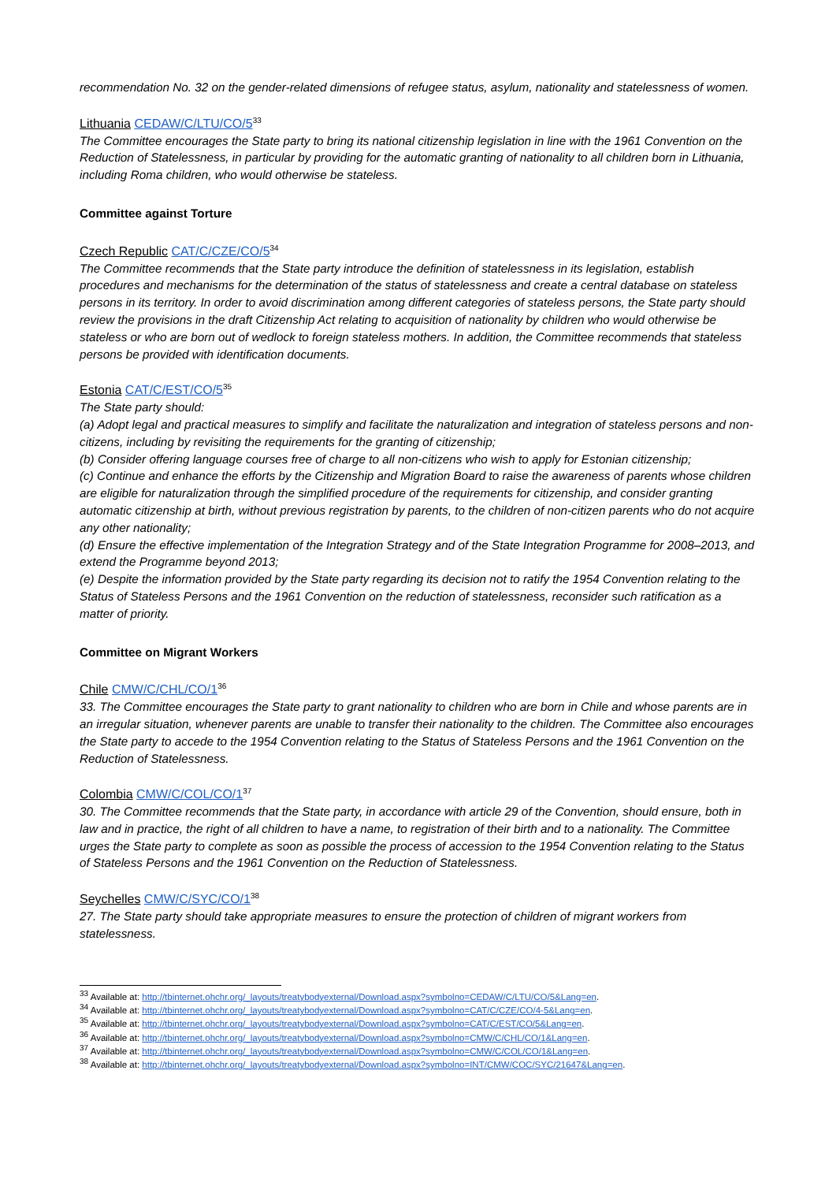recommendation No. 32 on the gender-related dimensions of refugee status, asylum, nationality and statelessness of women.
Lithuania CEDAW/C/LTU/CO/5<sup>33</sup>
The Committee encourages the State party to bring its national citizenship legislation in line with the 1961 Convention on the Reduction of Statelessness, in particular by providing for the automatic granting of nationality to all children born in Lithuania, including Roma children, who would otherwise be stateless.
Committee against Torture
Czech Republic CAT/C/CZE/CO/5<sup>34</sup>
The Committee recommends that the State party introduce the definition of statelessness in its legislation, establish procedures and mechanisms for the determination of the status of statelessness and create a central database on stateless persons in its territory. In order to avoid discrimination among different categories of stateless persons, the State party should review the provisions in the draft Citizenship Act relating to acquisition of nationality by children who would otherwise be stateless or who are born out of wedlock to foreign stateless mothers. In addition, the Committee recommends that stateless persons be provided with identification documents.
Estonia CAT/C/EST/CO/5<sup>35</sup>
The State party should:
(a) Adopt legal and practical measures to simplify and facilitate the naturalization and integration of stateless persons and non-citizens, including by revisiting the requirements for the granting of citizenship;
(b) Consider offering language courses free of charge to all non-citizens who wish to apply for Estonian citizenship;
(c) Continue and enhance the efforts by the Citizenship and Migration Board to raise the awareness of parents whose children are eligible for naturalization through the simplified procedure of the requirements for citizenship, and consider granting automatic citizenship at birth, without previous registration by parents, to the children of non-citizen parents who do not acquire any other nationality;
(d) Ensure the effective implementation of the Integration Strategy and of the State Integration Programme for 2008–2013, and extend the Programme beyond 2013;
(e) Despite the information provided by the State party regarding its decision not to ratify the 1954 Convention relating to the Status of Stateless Persons and the 1961 Convention on the reduction of statelessness, reconsider such ratification as a matter of priority.
Committee on Migrant Workers
Chile CMW/C/CHL/CO/1<sup>36</sup>
33. The Committee encourages the State party to grant nationality to children who are born in Chile and whose parents are in an irregular situation, whenever parents are unable to transfer their nationality to the children. The Committee also encourages the State party to accede to the 1954 Convention relating to the Status of Stateless Persons and the 1961 Convention on the Reduction of Statelessness.
Colombia CMW/C/COL/CO/1<sup>37</sup>
30. The Committee recommends that the State party, in accordance with article 29 of the Convention, should ensure, both in law and in practice, the right of all children to have a name, to registration of their birth and to a nationality. The Committee urges the State party to complete as soon as possible the process of accession to the 1954 Convention relating to the Status of Stateless Persons and the 1961 Convention on the Reduction of Statelessness.
Seychelles CMW/C/SYC/CO/1<sup>38</sup>
27. The State party should take appropriate measures to ensure the protection of children of migrant workers from statelessness.
<sup>33</sup> Available at: http://tbinternet.ohchr.org/_layouts/treatybodyexternal/Download.aspx?symbolno=CEDAW/C/LTU/CO/5&Lang=en.
<sup>34</sup> Available at: http://tbinternet.ohchr.org/_layouts/treatybodyexternal/Download.aspx?symbolno=CAT/C/CZE/CO/4-5&Lang=en.
<sup>35</sup> Available at: http://tbinternet.ohchr.org/_layouts/treatybodyexternal/Download.aspx?symbolno=CAT/C/EST/CO/5&Lang=en.
<sup>36</sup> Available at: http://tbinternet.ohchr.org/_layouts/treatybodyexternal/Download.aspx?symbolno=CMW/C/CHL/CO/1&Lang=en.
<sup>37</sup> Available at: http://tbinternet.ohchr.org/_layouts/treatybodyexternal/Download.aspx?symbolno=CMW/C/COL/CO/1&Lang=en.
<sup>38</sup> Available at: http://tbinternet.ohchr.org/_layouts/treatybodyexternal/Download.aspx?symbolno=INT/CMW/COC/SYC/21647&Lang=en.